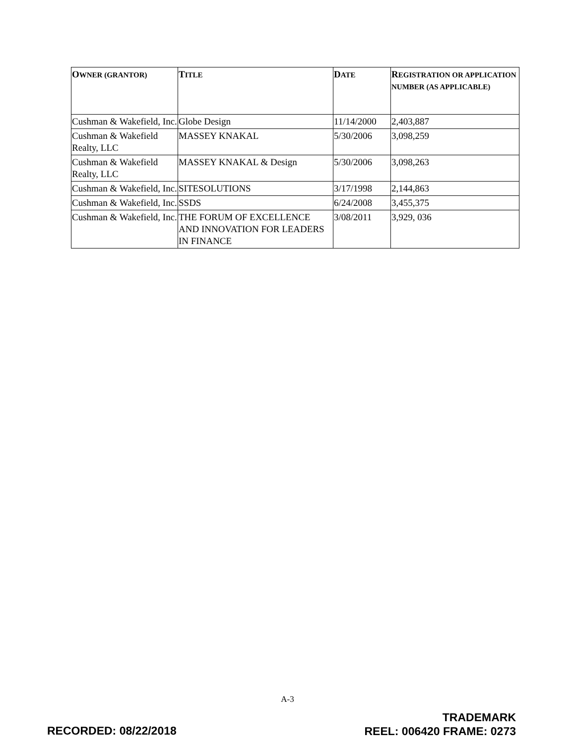| O WNER (GRANTOR) | T ITLE | D ATE | R EGISTRATION OR APPLICATION NUMBER (AS APPLICABLE) |
| --- | --- | --- | --- |
| Cushman & Wakefield, Inc. | Globe Design | 11/14/2000 | 2,403,887 |
| Cushman & Wakefield Realty, LLC | MASSEY KNAKAL | 5/30/2006 | 3,098,259 |
| Cushman & Wakefield Realty, LLC | MASSEY KNAKAL & Design | 5/30/2006 | 3,098,263 |
| Cushman & Wakefield, Inc. | SITESOLUTIONS | 3/17/1998 | 2,144,863 |
| Cushman & Wakefield, Inc. | SSDS | 6/24/2008 | 3,455,375 |
| Cushman & Wakefield, Inc. | THE FORUM OF EXCELLENCE AND INNOVATION FOR LEADERS IN FINANCE | 3/08/2011 | 3,929, 036 |
A-3
RECORDED: 08/22/2018
TRADEMARK
REEL: 006420 FRAME: 0273